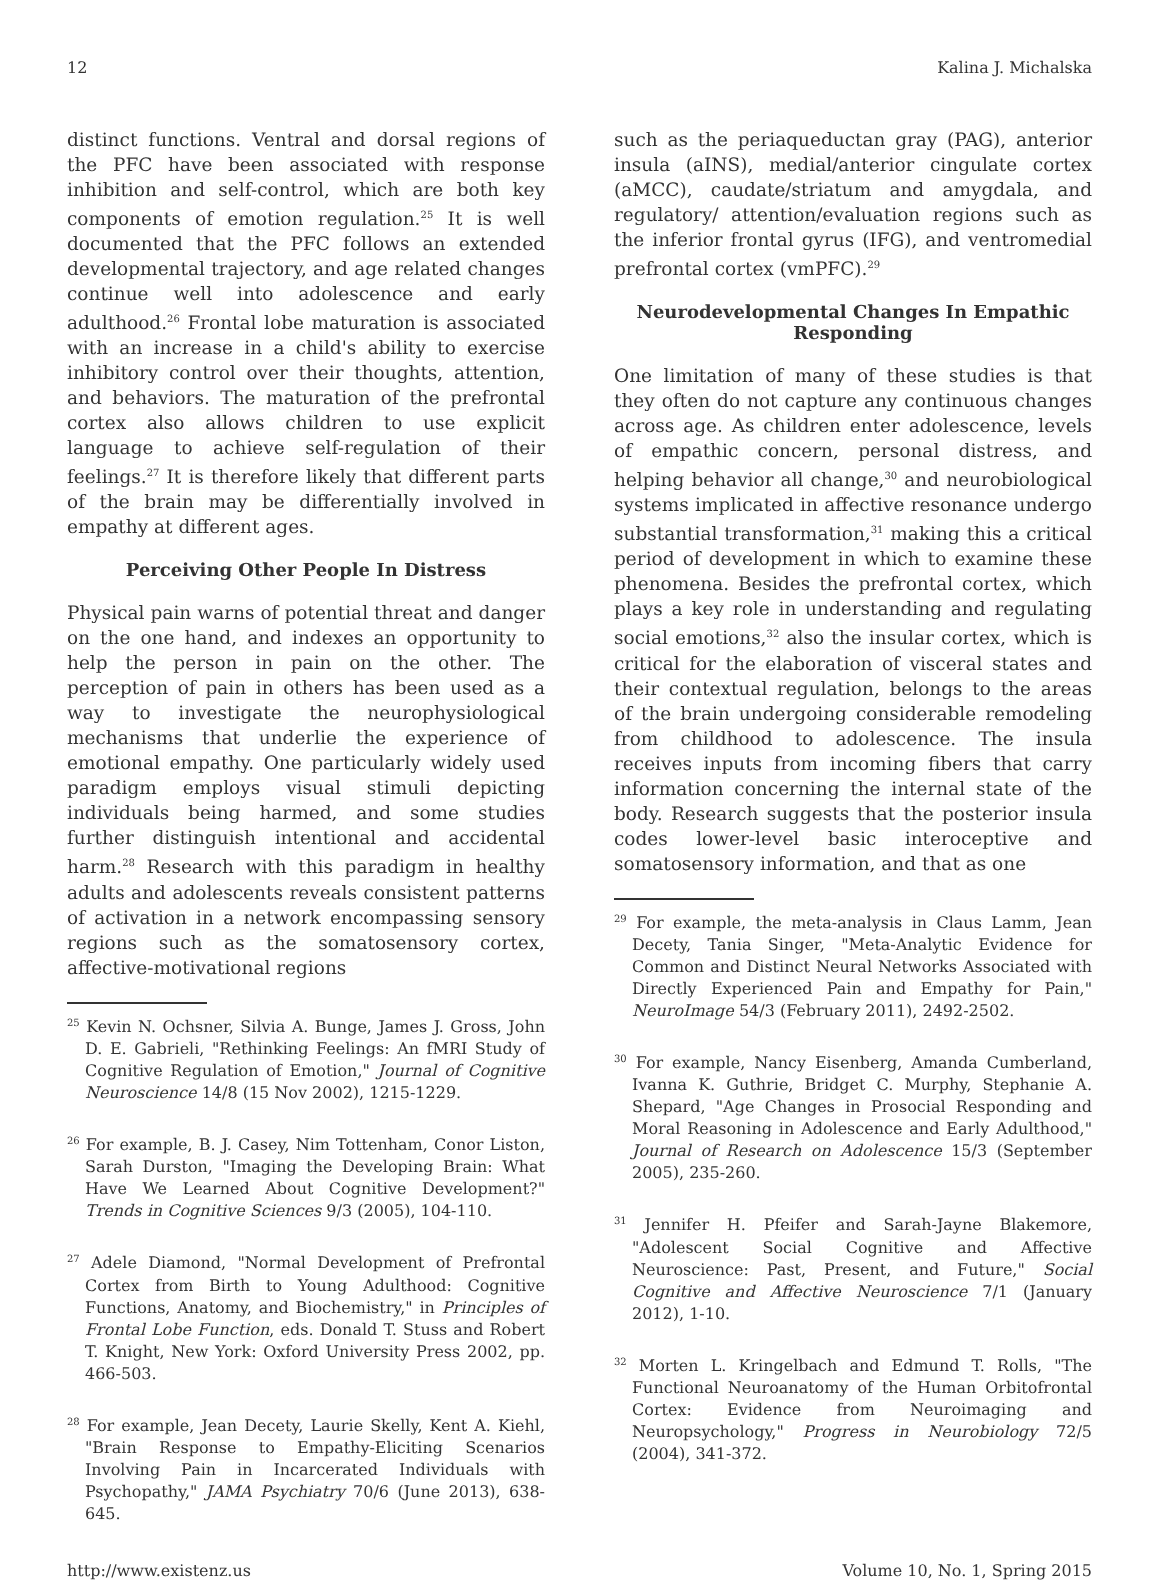12 Kalina J. Michalska
distinct functions. Ventral and dorsal regions of the PFC have been associated with response inhibition and self-control, which are both key components of emotion regulation.<sup>25</sup> It is well documented that the PFC follows an extended developmental trajectory, and age related changes continue well into adolescence and early adulthood.<sup>26</sup> Frontal lobe maturation is associated with an increase in a child's ability to exercise inhibitory control over their thoughts, attention, and behaviors. The maturation of the prefrontal cortex also allows children to use explicit language to achieve self-regulation of their feelings.<sup>27</sup> It is therefore likely that different parts of the brain may be differentially involved in empathy at different ages.
Perceiving Other People In Distress
Physical pain warns of potential threat and danger on the one hand, and indexes an opportunity to help the person in pain on the other. The perception of pain in others has been used as a way to investigate the neurophysiological mechanisms that underlie the experience of emotional empathy. One particularly widely used paradigm employs visual stimuli depicting individuals being harmed, and some studies further distinguish intentional and accidental harm.<sup>28</sup> Research with this paradigm in healthy adults and adolescents reveals consistent patterns of activation in a network encompassing sensory regions such as the somatosensory cortex, affective-motivational regions
<sup>25</sup> Kevin N. Ochsner, Silvia A. Bunge, James J. Gross, John D. E. Gabrieli, "Rethinking Feelings: An fMRI Study of Cognitive Regulation of Emotion," Journal of Cognitive Neuroscience 14/8 (15 Nov 2002), 1215-1229.
<sup>26</sup> For example, B. J. Casey, Nim Tottenham, Conor Liston, Sarah Durston, "Imaging the Developing Brain: What Have We Learned About Cognitive Development?" Trends in Cognitive Sciences 9/3 (2005), 104-110.
<sup>27</sup> Adele Diamond, "Normal Development of Prefrontal Cortex from Birth to Young Adulthood: Cognitive Functions, Anatomy, and Biochemistry," in Principles of Frontal Lobe Function, eds. Donald T. Stuss and Robert T. Knight, New York: Oxford University Press 2002, pp. 466-503.
<sup>28</sup> For example, Jean Decety, Laurie Skelly, Kent A. Kiehl, "Brain Response to Empathy-Eliciting Scenarios Involving Pain in Incarcerated Individuals with Psychopathy," JAMA Psychiatry 70/6 (June 2013), 638-645.
such as the periaqueductan gray (PAG), anterior insula (aINS), medial/anterior cingulate cortex (aMCC), caudate/striatum and amygdala, and regulatory/ attention/evaluation regions such as the inferior frontal gyrus (IFG), and ventromedial prefrontal cortex (vmPFC).<sup>29</sup>
Neurodevelopmental Changes In Empathic Responding
One limitation of many of these studies is that they often do not capture any continuous changes across age. As children enter adolescence, levels of empathic concern, personal distress, and helping behavior all change,<sup>30</sup> and neurobiological systems implicated in affective resonance undergo substantial transformation,<sup>31</sup> making this a critical period of development in which to examine these phenomena. Besides the prefrontal cortex, which plays a key role in understanding and regulating social emotions,<sup>32</sup> also the insular cortex, which is critical for the elaboration of visceral states and their contextual regulation, belongs to the areas of the brain undergoing considerable remodeling from childhood to adolescence. The insula receives inputs from incoming fibers that carry information concerning the internal state of the body. Research suggests that the posterior insula codes lower-level basic interoceptive and somatosensory information, and that as one
<sup>29</sup> For example, the meta-analysis in Claus Lamm, Jean Decety, Tania Singer, "Meta-Analytic Evidence for Common and Distinct Neural Networks Associated with Directly Experienced Pain and Empathy for Pain," NeuroImage 54/3 (February 2011), 2492-2502.
<sup>30</sup> For example, Nancy Eisenberg, Amanda Cumberland, Ivanna K. Guthrie, Bridget C. Murphy, Stephanie A. Shepard, "Age Changes in Prosocial Responding and Moral Reasoning in Adolescence and Early Adulthood," Journal of Research on Adolescence 15/3 (September 2005), 235-260.
<sup>31</sup> Jennifer H. Pfeifer and Sarah-Jayne Blakemore, "Adolescent Social Cognitive and Affective Neuroscience: Past, Present, and Future," Social Cognitive and Affective Neuroscience 7/1 (January 2012), 1-10.
<sup>32</sup> Morten L. Kringelbach and Edmund T. Rolls, "The Functional Neuroanatomy of the Human Orbitofrontal Cortex: Evidence from Neuroimaging and Neuropsychology," Progress in Neurobiology 72/5 (2004), 341-372.
http://www.existenz.us Volume 10, No. 1, Spring 2015